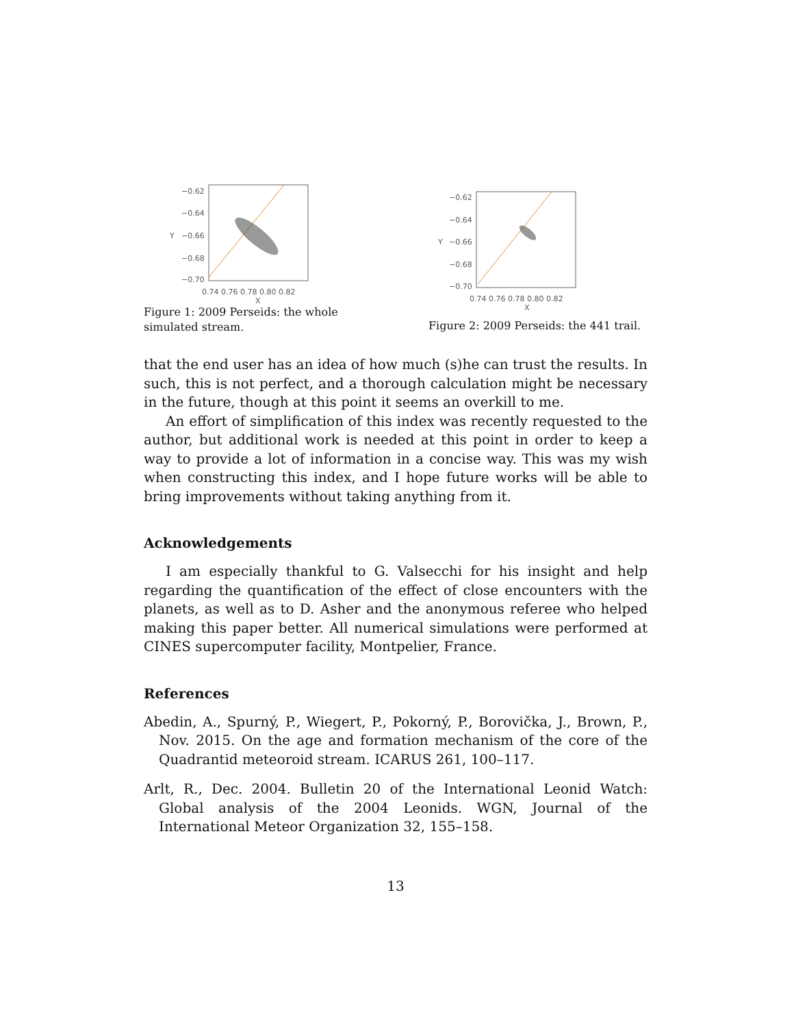−0.62
−0.64
−0.66
−0.68
−0.70
0.74 0.76 0.78 0.80 0.82
X
Y
Figure 1: 2009 Perseids: the whole simulated stream.
−0.62
−0.64
−0.66
−0.68
−0.70
0.74 0.76 0.78 0.80 0.82
X
Y
Figure 2: 2009 Perseids: the 441 trail.
that the end user has an idea of how much (s)he can trust the results. In such, this is not perfect, and a thorough calculation might be necessary in the future, though at this point it seems an overkill to me.
An effort of simplification of this index was recently requested to the author, but additional work is needed at this point in order to keep a way to provide a lot of information in a concise way. This was my wish when constructing this index, and I hope future works will be able to bring improvements without taking anything from it.
Acknowledgements
I am especially thankful to G. Valsecchi for his insight and help regarding the quantification of the effect of close encounters with the planets, as well as to D. Asher and the anonymous referee who helped making this paper better. All numerical simulations were performed at CINES supercomputer facility, Montpelier, France.
References
Abedin, A., Spurný, P., Wiegert, P., Pokorný, P., Borovička, J., Brown, P., Nov. 2015. On the age and formation mechanism of the core of the Quadrantid meteoroid stream. ICARUS 261, 100–117.
Arlt, R., Dec. 2004. Bulletin 20 of the International Leonid Watch: Global analysis of the 2004 Leonids. WGN, Journal of the International Meteor Organization 32, 155–158.
13